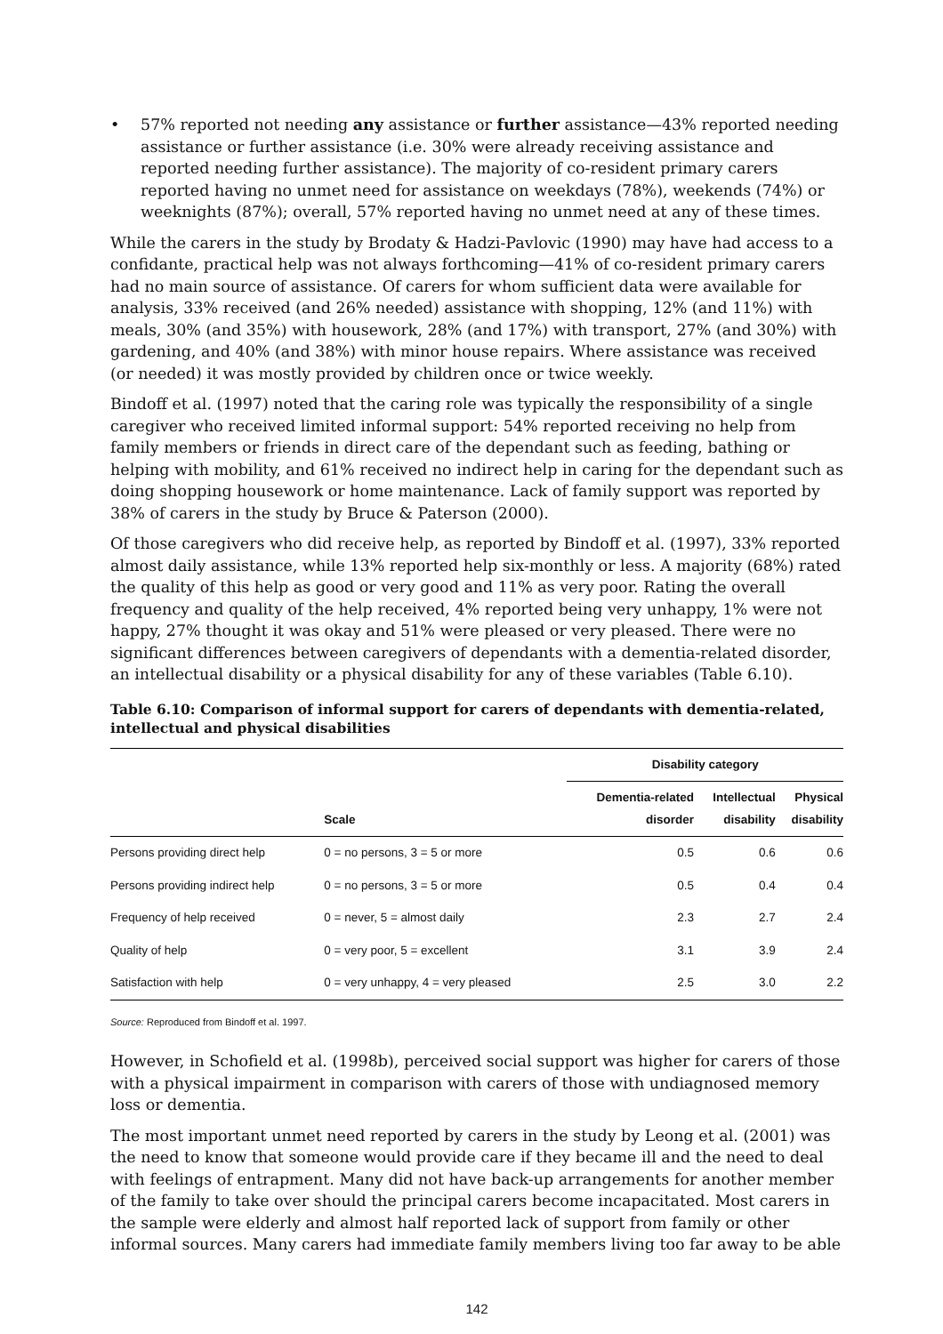• 57% reported not needing any assistance or further assistance—43% reported needing assistance or further assistance (i.e. 30% were already receiving assistance and reported needing further assistance). The majority of co-resident primary carers reported having no unmet need for assistance on weekdays (78%), weekends (74%) or weeknights (87%); overall, 57% reported having no unmet need at any of these times.
While the carers in the study by Brodaty & Hadzi-Pavlovic (1990) may have had access to a confidante, practical help was not always forthcoming—41% of co-resident primary carers had no main source of assistance. Of carers for whom sufficient data were available for analysis, 33% received (and 26% needed) assistance with shopping, 12% (and 11%) with meals, 30% (and 35%) with housework, 28% (and 17%) with transport, 27% (and 30%) with gardening, and 40% (and 38%) with minor house repairs. Where assistance was received (or needed) it was mostly provided by children once or twice weekly.
Bindoff et al. (1997) noted that the caring role was typically the responsibility of a single caregiver who received limited informal support: 54% reported receiving no help from family members or friends in direct care of the dependant such as feeding, bathing or helping with mobility, and 61% received no indirect help in caring for the dependant such as doing shopping housework or home maintenance. Lack of family support was reported by 38% of carers in the study by Bruce & Paterson (2000).
Of those caregivers who did receive help, as reported by Bindoff et al. (1997), 33% reported almost daily assistance, while 13% reported help six-monthly or less. A majority (68%) rated the quality of this help as good or very good and 11% as very poor. Rating the overall frequency and quality of the help received, 4% reported being very unhappy, 1% were not happy, 27% thought it was okay and 51% were pleased or very pleased. There were no significant differences between caregivers of dependants with a dementia-related disorder, an intellectual disability or a physical disability for any of these variables (Table 6.10).
Table 6.10: Comparison of informal support for carers of dependants with dementia-related, intellectual and physical disabilities
| | | Disability category | | |
| --- | --- | --- | --- | --- |
| | Scale | Dementia-related disorder | Intellectual disability | Physical disability |
| Persons providing direct help | 0 = no persons, 3 = 5 or more | 0.5 | 0.6 | 0.6 |
| Persons providing indirect help | 0 = no persons, 3 = 5 or more | 0.5 | 0.4 | 0.4 |
| Frequency of help received | 0 = never, 5 = almost daily | 2.3 | 2.7 | 2.4 |
| Quality of help | 0 = very poor, 5 = excellent | 3.1 | 3.9 | 2.4 |
| Satisfaction with help | 0 = very unhappy, 4 = very pleased | 2.5 | 3.0 | 2.2 |
Source: Reproduced from Bindoff et al. 1997.
However, in Schofield et al. (1998b), perceived social support was higher for carers of those with a physical impairment in comparison with carers of those with undiagnosed memory loss or dementia.
The most important unmet need reported by carers in the study by Leong et al. (2001) was the need to know that someone would provide care if they became ill and the need to deal with feelings of entrapment. Many did not have back-up arrangements for another member of the family to take over should the principal carers become incapacitated. Most carers in the sample were elderly and almost half reported lack of support from family or other informal sources. Many carers had immediate family members living too far away to be able
142